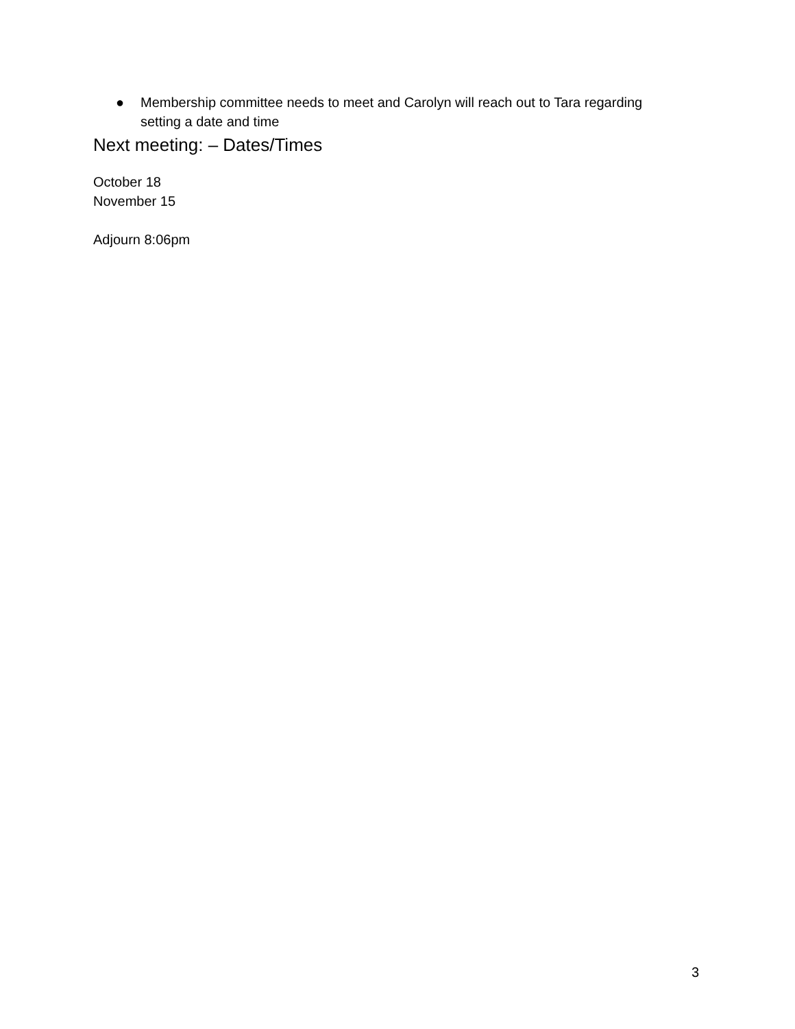● Membership committee needs to meet and Carolyn will reach out to Tara regarding setting a date and time
Next meeting: – Dates/Times
October 18
November 15
Adjourn 8:06pm
3